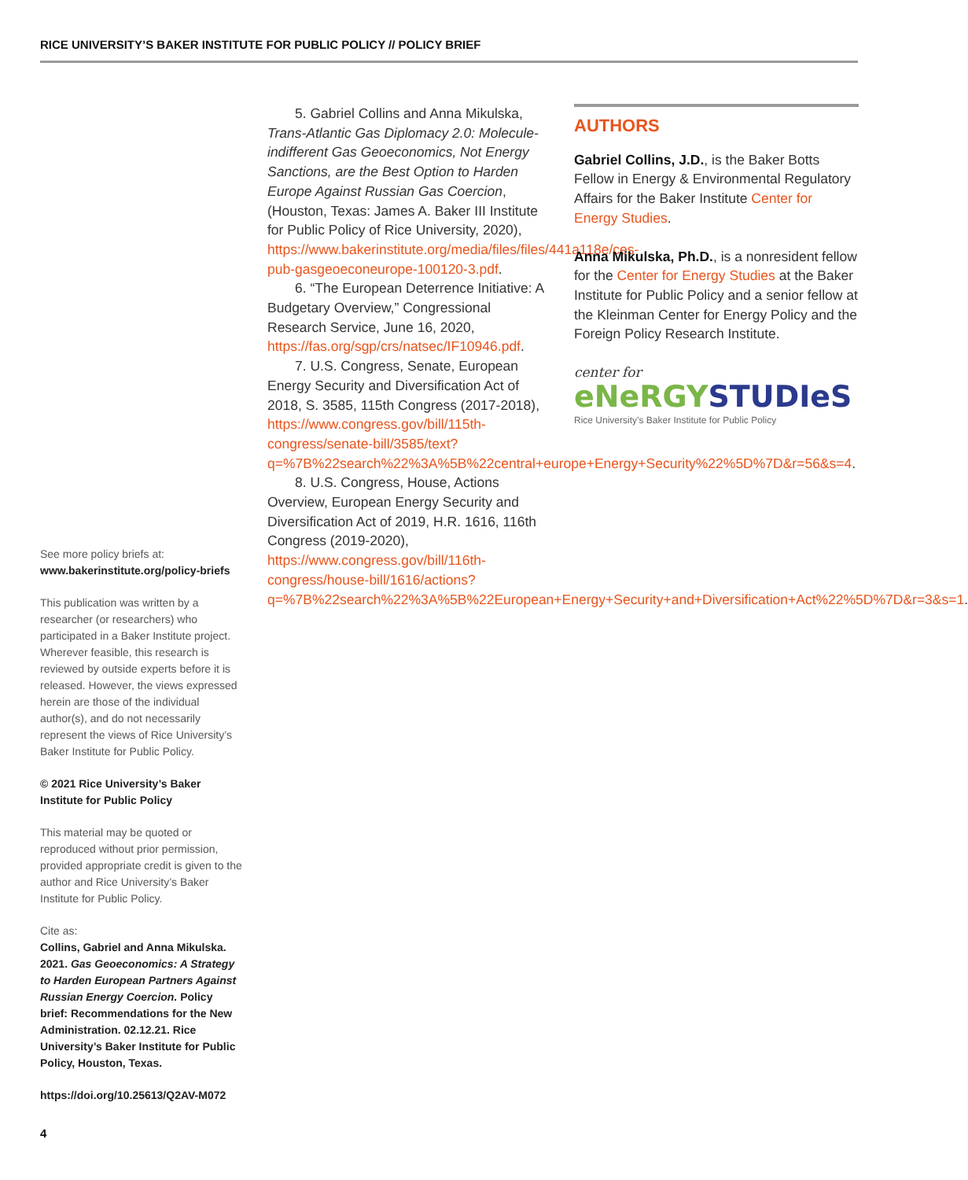RICE UNIVERSITY’S BAKER INSTITUTE FOR PUBLIC POLICY // POLICY BRIEF
See more policy briefs at:
www.bakerinstitute.org/policy-briefs
This publication was written by a researcher (or researchers) who participated in a Baker Institute project. Wherever feasible, this research is reviewed by outside experts before it is released. However, the views expressed herein are those of the individual author(s), and do not necessarily represent the views of Rice University’s Baker Institute for Public Policy.
© 2021 Rice University’s Baker Institute for Public Policy
This material may be quoted or reproduced without prior permission, provided appropriate credit is given to the author and Rice University’s Baker Institute for Public Policy.
Cite as:
Collins, Gabriel and Anna Mikulska. 2021. Gas Geoeconomics: A Strategy to Harden European Partners Against Russian Energy Coercion. Policy brief: Recommendations for the New Administration. 02.12.21. Rice University’s Baker Institute for Public Policy, Houston, Texas.
https://doi.org/10.25613/Q2AV-M072
5. Gabriel Collins and Anna Mikulska, Trans-Atlantic Gas Diplomacy 2.0: Molecule-indifferent Gas Geoeconomics, Not Energy Sanctions, are the Best Option to Harden Europe Against Russian Gas Coercion, (Houston, Texas: James A. Baker III Institute for Public Policy of Rice University, 2020), https://www.bakerinstitute.org/media/files/files/441a118e/ces-pub-gasgeoeconeurope-100120-3.pdf.
6. “The European Deterrence Initiative: A Budgetary Overview,” Congressional Research Service, June 16, 2020, https://fas.org/sgp/crs/natsec/IF10946.pdf.
7. U.S. Congress, Senate, European Energy Security and Diversification Act of 2018, S. 3585, 115th Congress (2017-2018), https://www.congress.gov/bill/115th-congress/senate-bill/3585/text?q=%7B%22search%22%3A%5B%22central+europe+Energy+Security%22%5D%7D&r=56&s=4.
8. U.S. Congress, House, Actions Overview, European Energy Security and Diversification Act of 2019, H.R. 1616, 116th Congress (2019-2020), https://www.congress.gov/bill/116th-congress/house-bill/1616/actions?q=%7B%22search%22%3A%5B%22European+Energy+Security+and+Diversification+Act%22%5D%7D&r=3&s=1.
AUTHORS
Gabriel Collins, J.D., is the Baker Botts Fellow in Energy & Environmental Regulatory Affairs for the Baker Institute Center for Energy Studies.
Anna Mikulska, Ph.D., is a nonresident fellow for the Center for Energy Studies at the Baker Institute for Public Policy and a senior fellow at the Kleinman Center for Energy Policy and the Foreign Policy Research Institute.
center for
eNeRGY STUDIeS
Rice University’s Baker Institute for Public Policy
4